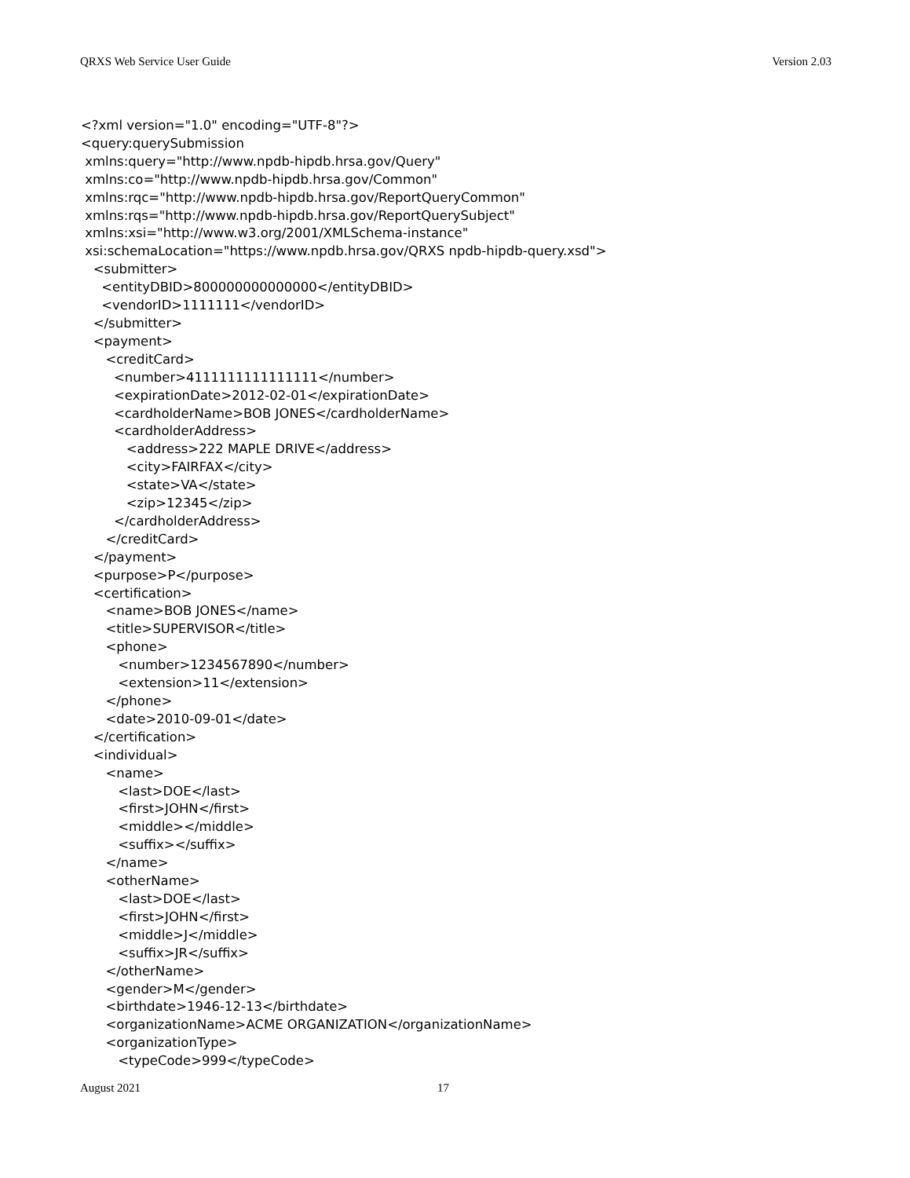QRXS Web Service User Guide Version 2.03
<?xml version="1.0" encoding="UTF-8"?>
<query:querySubmission
 xmlns:query="http://www.npdb-hipdb.hrsa.gov/Query"
 xmlns:co="http://www.npdb-hipdb.hrsa.gov/Common"
 xmlns:rqc="http://www.npdb-hipdb.hrsa.gov/ReportQueryCommon"
 xmlns:rqs="http://www.npdb-hipdb.hrsa.gov/ReportQuerySubject"
 xmlns:xsi="http://www.w3.org/2001/XMLSchema-instance"
 xsi:schemaLocation="https://www.npdb.hrsa.gov/QRXS npdb-hipdb-query.xsd">
   <submitter>
     <entityDBID>800000000000000</entityDBID>
     <vendorID>1111111</vendorID>
   </submitter>
   <payment>
      <creditCard>
        <number>4111111111111111</number>
        <expirationDate>2012-02-01</expirationDate>
        <cardholderName>BOB JONES</cardholderName>
        <cardholderAddress>
           <address>222 MAPLE DRIVE</address>
           <city>FAIRFAX</city>
           <state>VA</state>
           <zip>12345</zip>
        </cardholderAddress>
      </creditCard>
   </payment>
   <purpose>P</purpose>
   <certification>
      <name>BOB JONES</name>
      <title>SUPERVISOR</title>
      <phone>
         <number>1234567890</number>
         <extension>11</extension>
      </phone>
      <date>2010-09-01</date>
   </certification>
   <individual>
      <name>
         <last>DOE</last>
         <first>JOHN</first>
         <middle></middle>
         <suffix></suffix>
      </name>
      <otherName>
         <last>DOE</last>
         <first>JOHN</first>
         <middle>J</middle>
         <suffix>JR</suffix>
      </otherName>
      <gender>M</gender>
      <birthdate>1946-12-13</birthdate>
      <organizationName>ACME ORGANIZATION</organizationName>
      <organizationType>
         <typeCode>999</typeCode>
August 2021 17